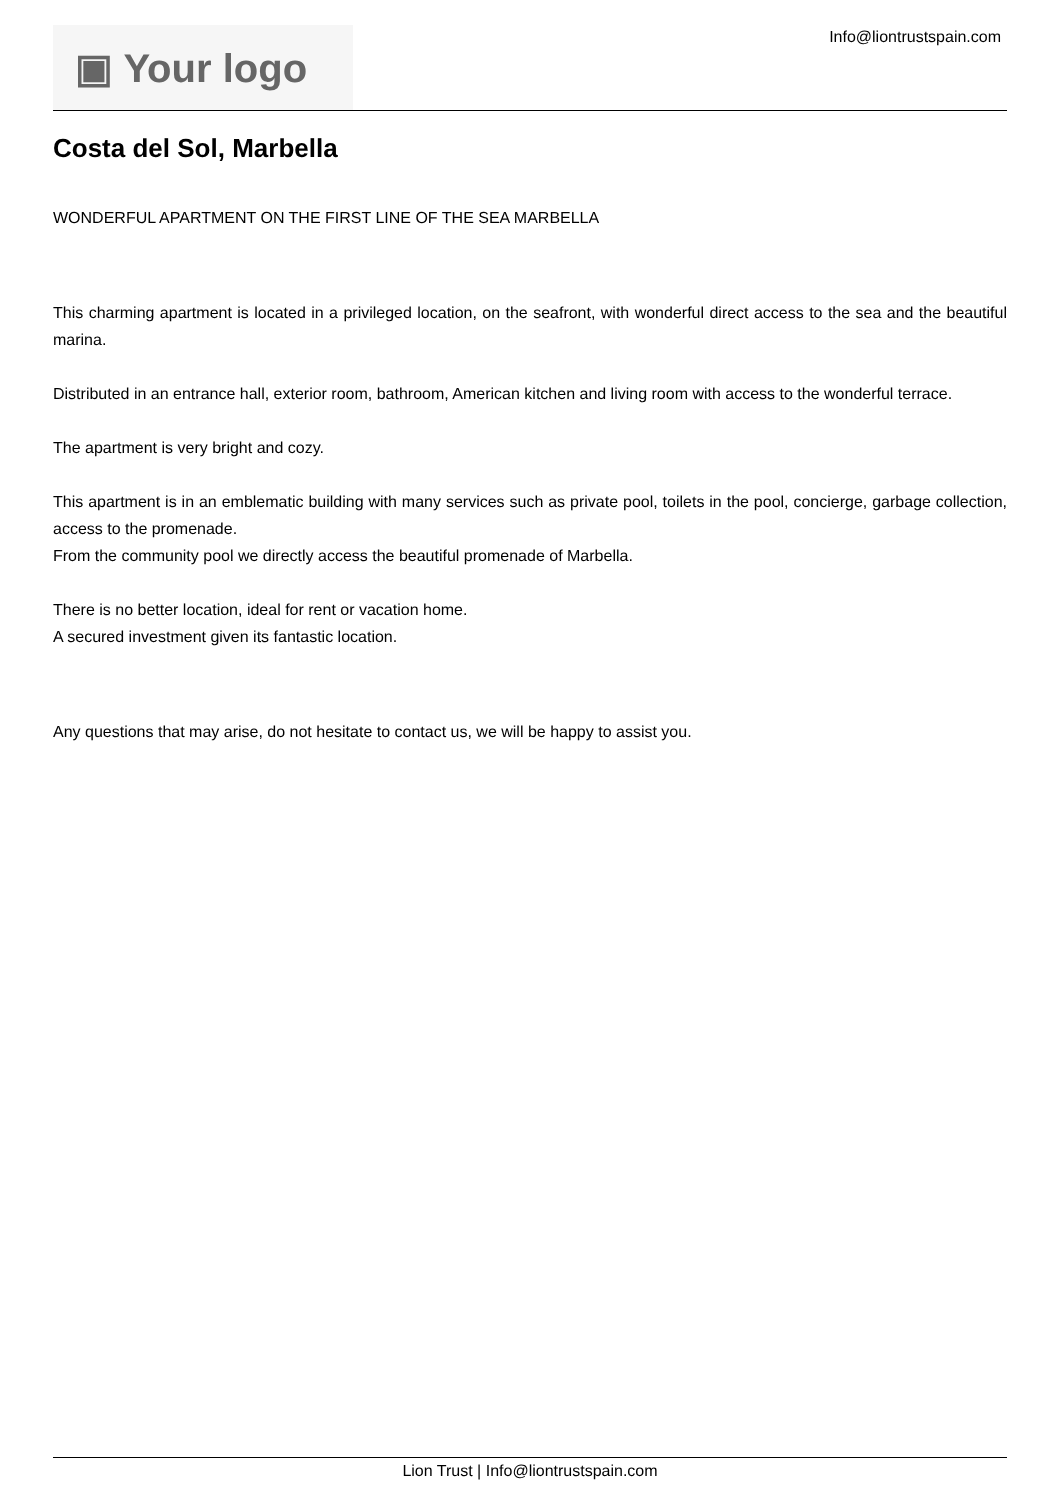▣ Your logo
Info@liontrustspain.com
Costa del Sol, Marbella
WONDERFUL APARTMENT ON THE FIRST LINE OF THE SEA MARBELLA
This charming apartment is located in a privileged location, on the seafront, with wonderful direct access to the sea and the beautiful marina.
Distributed in an entrance hall, exterior room, bathroom, American kitchen and living room with access to the wonderful terrace.
The apartment is very bright and cozy.
This apartment is in an emblematic building with many services such as private pool, toilets in the pool, concierge, garbage collection, access to the promenade.
From the community pool we directly access the beautiful promenade of Marbella.
There is no better location, ideal for rent or vacation home.
A secured investment given its fantastic location.
Any questions that may arise, do not hesitate to contact us, we will be happy to assist you.
Lion Trust | Info@liontrustspain.com